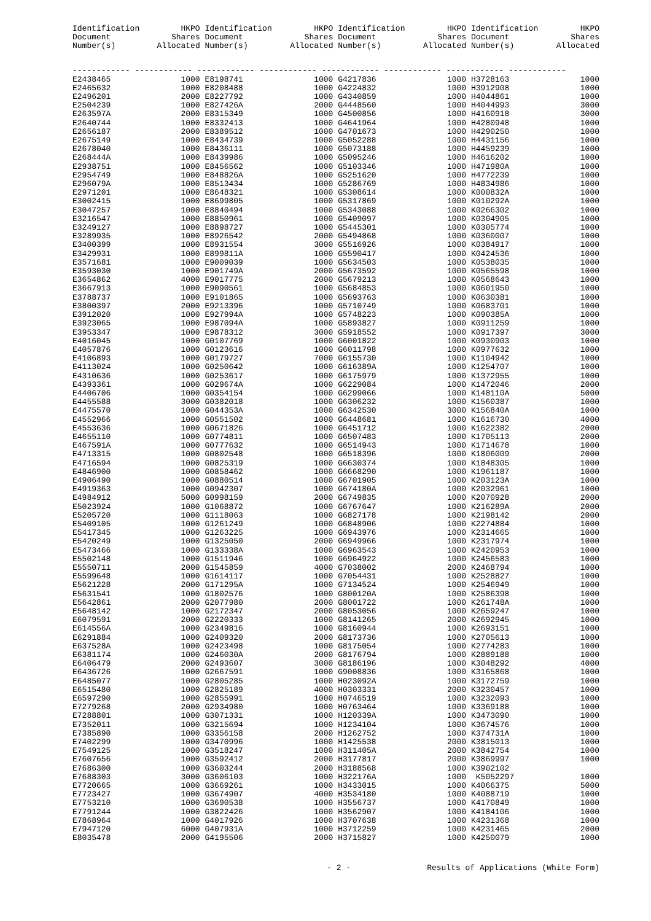| Identification Document Number(s) | HKPO Shares Allocated | Identification Document Number(s) | HKPO Shares Allocated | Identification Document Number(s) | HKPO Shares Allocated | Identification Document Number(s) | HKPO Shares Allocated |
| --- | --- | --- | --- | --- | --- | --- | --- |
| ------------ ------------ ------------ ------------ ------------ ------------ ------------ ------------ | | | | | | | |
| E2438465 | 1000 | E8198741 | 1000 | G4217836 | 1000 | H3728163 | 1000 |
| E2465632 | 1000 | E8208488 | 1000 | G4224832 | 1000 | H3912908 | 1000 |
| E2496201 | 2000 | E8227792 | 1000 | G4340859 | 1000 | H4044861 | 1000 |
| E2504239 | 1000 | E827426A | 2000 | G4448560 | 1000 | H4044993 | 3000 |
| E263597A | 2000 | E8315349 | 1000 | G4500856 | 1000 | H4160918 | 3000 |
| E2640744 | 1000 | E8332413 | 1000 | G4641964 | 1000 | H4280948 | 1000 |
| E2656187 | 2000 | E8389512 | 1000 | G4701673 | 1000 | H4290250 | 1000 |
| E2675149 | 1000 | E8434739 | 1000 | G5052288 | 1000 | H4431156 | 1000 |
| E2678040 | 1000 | E8436111 | 1000 | G5073188 | 1000 | H4459239 | 1000 |
| E268444A | 1000 | E8439986 | 1000 | G5095246 | 1000 | H4616202 | 1000 |
| E2938751 | 1000 | E8456562 | 1000 | G5103346 | 1000 | H471980A | 1000 |
| E2954749 | 1000 | E848826A | 1000 | G5251620 | 1000 | H4772239 | 1000 |
| E296079A | 1000 | E8513434 | 1000 | G5286769 | 1000 | H4834986 | 1000 |
| E2971201 | 1000 | E8648321 | 1000 | G5308614 | 1000 | K000832A | 1000 |
| E3002415 | 1000 | E8699805 | 1000 | G5317869 | 1000 | K010292A | 1000 |
| E3047257 | 1000 | E8840494 | 1000 | G5343088 | 1000 | K0266302 | 1000 |
| E3216547 | 1000 | E8850961 | 1000 | G5409097 | 1000 | K0304905 | 1000 |
| E3249127 | 1000 | E8898727 | 1000 | G5445301 | 1000 | K0305774 | 1000 |
| E3289935 | 1000 | E8926542 | 2000 | G5494868 | 1000 | K0360007 | 1000 |
| E3400399 | 1000 | E8931554 | 3000 | G5516926 | 1000 | K0384917 | 1000 |
| E3429931 | 1000 | E899811A | 1000 | G5590417 | 1000 | K0424536 | 1000 |
| E3571681 | 1000 | E9009039 | 1000 | G5634503 | 1000 | K0538035 | 1000 |
| E3593030 | 1000 | E901749A | 2000 | G5673592 | 1000 | K0565598 | 1000 |
| E3654862 | 4000 | E9017775 | 2000 | G5679213 | 1000 | K0568643 | 1000 |
| E3667913 | 1000 | E9090561 | 1000 | G5684853 | 1000 | K0601950 | 1000 |
| E3788737 | 1000 | E9101865 | 1000 | G5693763 | 1000 | K0630381 | 1000 |
| E3800397 | 2000 | E9213396 | 1000 | G5710749 | 1000 | K0683701 | 1000 |
| E3912020 | 1000 | E927994A | 1000 | G5748223 | 1000 | K090385A | 1000 |
| E3923065 | 1000 | E987094A | 1000 | G5893827 | 1000 | K0911259 | 1000 |
| E3953347 | 1000 | E9878312 | 3000 | G5918552 | 1000 | K0917397 | 3000 |
| E4016045 | 1000 | G0107769 | 1000 | G6001822 | 1000 | K0930903 | 1000 |
| E4057876 | 1000 | G0123616 | 1000 | G6011798 | 1000 | K0977632 | 1000 |
| E4106893 | 1000 | G0179727 | 7000 | G6155730 | 1000 | K1104942 | 1000 |
| E4113024 | 1000 | G0250642 | 1000 | G616389A | 1000 | K1254707 | 1000 |
| E4310636 | 1000 | G0253617 | 1000 | G6175979 | 1000 | K1372955 | 1000 |
| E4393361 | 1000 | G029674A | 1000 | G6229084 | 1000 | K1472046 | 2000 |
| E4406706 | 1000 | G0354154 | 1000 | G6299066 | 1000 | K148110A | 5000 |
| E4455588 | 3000 | G0382018 | 1000 | G6306232 | 1000 | K1560387 | 1000 |
| E4475570 | 1000 | G044353A | 1000 | G6342530 | 3000 | K156840A | 1000 |
| E4552966 | 1000 | G0551502 | 1000 | G6448681 | 1000 | K1616730 | 4000 |
| E4553636 | 1000 | G0671826 | 1000 | G6451712 | 1000 | K1622382 | 2000 |
| E4655110 | 1000 | G0774811 | 1000 | G6507483 | 1000 | K1705113 | 2000 |
| E467591A | 1000 | G0777632 | 1000 | G6514943 | 1000 | K1714678 | 1000 |
| E4713315 | 1000 | G0802548 | 1000 | G6518396 | 1000 | K1806009 | 2000 |
| E4716594 | 1000 | G0825319 | 1000 | G6630374 | 1000 | K1848305 | 1000 |
| E4846900 | 1000 | G0858462 | 1000 | G6668290 | 1000 | K1961187 | 1000 |
| E4906490 | 1000 | G0880514 | 1000 | G6701905 | 1000 | K203123A | 1000 |
| E4919363 | 1000 | G0942307 | 1000 | G674180A | 1000 | K2032961 | 1000 |
| E4984912 | 5000 | G0998159 | 2000 | G6749835 | 1000 | K2070928 | 2000 |
| E5023924 | 1000 | G1068872 | 1000 | G6767647 | 1000 | K216289A | 2000 |
| E5205720 | 1000 | G1118063 | 1000 | G6827178 | 1000 | K2198142 | 2000 |
| E5409105 | 1000 | G1261249 | 1000 | G6848906 | 1000 | K2274884 | 1000 |
| E5417345 | 1000 | G1263225 | 1000 | G6943976 | 1000 | K2314665 | 1000 |
| E5420249 | 1000 | G1325050 | 2000 | G6949966 | 1000 | K2317974 | 1000 |
| E5473466 | 1000 | G133338A | 1000 | G6963543 | 1000 | K2420953 | 1000 |
| E5502148 | 1000 | G1511946 | 1000 | G6964922 | 1000 | K2456583 | 1000 |
| E5550711 | 2000 | G1545859 | 4000 | G7038002 | 2000 | K2468794 | 1000 |
| E5599648 | 1000 | G1614117 | 1000 | G7054431 | 1000 | K2528827 | 1000 |
| E5621228 | 2000 | G171295A | 1000 | G7134524 | 1000 | K2546949 | 1000 |
| E5631541 | 1000 | G1802576 | 1000 | G800120A | 1000 | K2586398 | 1000 |
| E5642861 | 2000 | G2077980 | 2000 | G8001722 | 1000 | K261748A | 1000 |
| E5648142 | 1000 | G2172347 | 2000 | G8053056 | 1000 | K2659247 | 1000 |
| E6079591 | 2000 | G2220333 | 1000 | G8141265 | 2000 | K2692945 | 1000 |
| E614556A | 1000 | G2349816 | 1000 | G8160944 | 1000 | K2693151 | 1000 |
| E6291884 | 1000 | G2409320 | 2000 | G8173736 | 1000 | K2705613 | 1000 |
| E637528A | 1000 | G2423498 | 1000 | G8175054 | 1000 | K2774283 | 1000 |
| E6381174 | 1000 | G246030A | 2000 | G8176794 | 1000 | K2889188 | 1000 |
| E6406479 | 2000 | G2493607 | 3000 | G8186196 | 1000 | K3048292 | 4000 |
| E6436726 | 1000 | G2667591 | 1000 | G9008836 | 1000 | K3165868 | 1000 |
| E6485077 | 1000 | G2805285 | 1000 | H023092A | 1000 | K3172759 | 1000 |
| E6515480 | 1000 | G2825189 | 4000 | H0303331 | 2000 | K3230457 | 1000 |
| E6597290 | 1000 | G2855991 | 1000 | H0746519 | 1000 | K3232093 | 1000 |
| E7279268 | 2000 | G2934980 | 1000 | H0763464 | 1000 | K3369188 | 1000 |
| E7288801 | 1000 | G3071331 | 1000 | H120339A | 1000 | K3473090 | 1000 |
| E7352011 | 1000 | G3215694 | 1000 | H1234104 | 1000 | K3674576 | 1000 |
| E7385890 | 1000 | G3356158 | 2000 | H1262752 | 1000 | K374731A | 1000 |
| E7402299 | 1000 | G3470996 | 1000 | H1425538 | 2000 | K3815013 | 1000 |
| E7549125 | 1000 | G3518247 | 1000 | H311405A | 2000 | K3842754 | 1000 |
| E7607656 | 1000 | G3592412 | 2000 | H3177817 | 2000 | K3869997 | 1000 |
| E7686300 | 1000 | G3603244 | 2000 | H3188568 | 1000 | K3902102 | |
| E7688303 | 3000 | G3606103 | 1000 | H322176A | 1000 | K5052297 | 1000 |
| E7720665 | 1000 | G3669261 | 1000 | H3433015 | 1000 | K4066375 | 5000 |
| E7723427 | 1000 | G3674907 | 4000 | H3534180 | 1000 | K4088719 | 1000 |
| E7753210 | 1000 | G3690538 | 1000 | H3556737 | 1000 | K4170849 | 1000 |
| E7791244 | 1000 | G3822426 | 1000 | H3562907 | 1000 | K4184106 | 1000 |
| E7868964 | 1000 | G4017926 | 1000 | H3707638 | 1000 | K4231368 | 1000 |
| E7947120 | 6000 | G407931A | 1000 | H3712259 | 1000 | K4231465 | 2000 |
| E8035478 | 2000 | G4195506 | 2000 | H3715827 | 1000 | K4250079 | 1000 |
- 2 - Results of Applications (White Form)